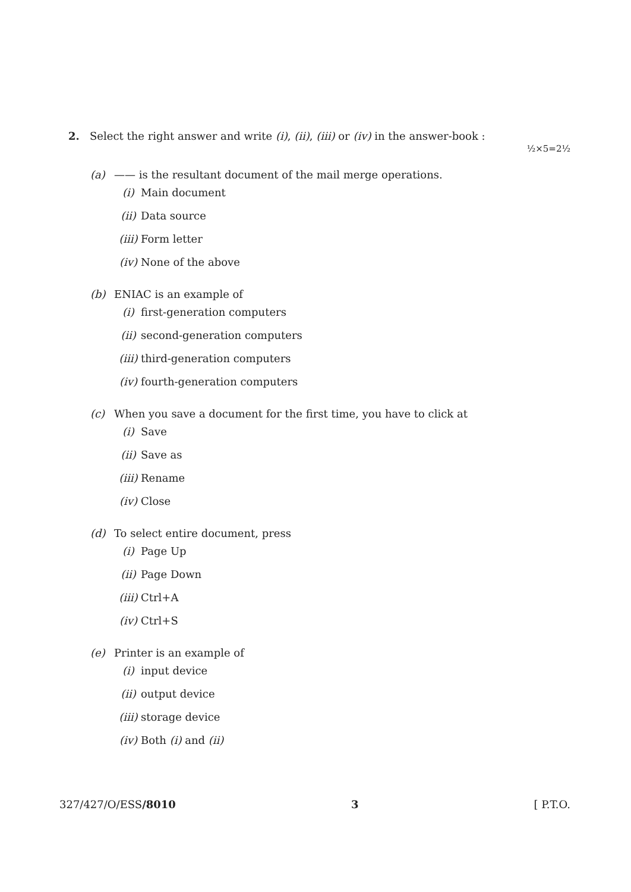2. Select the right answer and write (i), (ii), (iii) or (iv) in the answer-book :
½×5=2½
(a) —— is the resultant document of the mail merge operations.
(i) Main document
(ii) Data source
(iii) Form letter
(iv) None of the above
(b) ENIAC is an example of
(i) first-generation computers
(ii) second-generation computers
(iii) third-generation computers
(iv) fourth-generation computers
(c) When you save a document for the first time, you have to click at
(i) Save
(ii) Save as
(iii) Rename
(iv) Close
(d) To select entire document, press
(i) Page Up
(ii) Page Down
(iii) Ctrl+A
(iv) Ctrl+S
(e) Printer is an example of
(i) input device
(ii) output device
(iii) storage device
(iv) Both (i) and (ii)
327/427/O/ESS/8010 3 [ P.T.O.